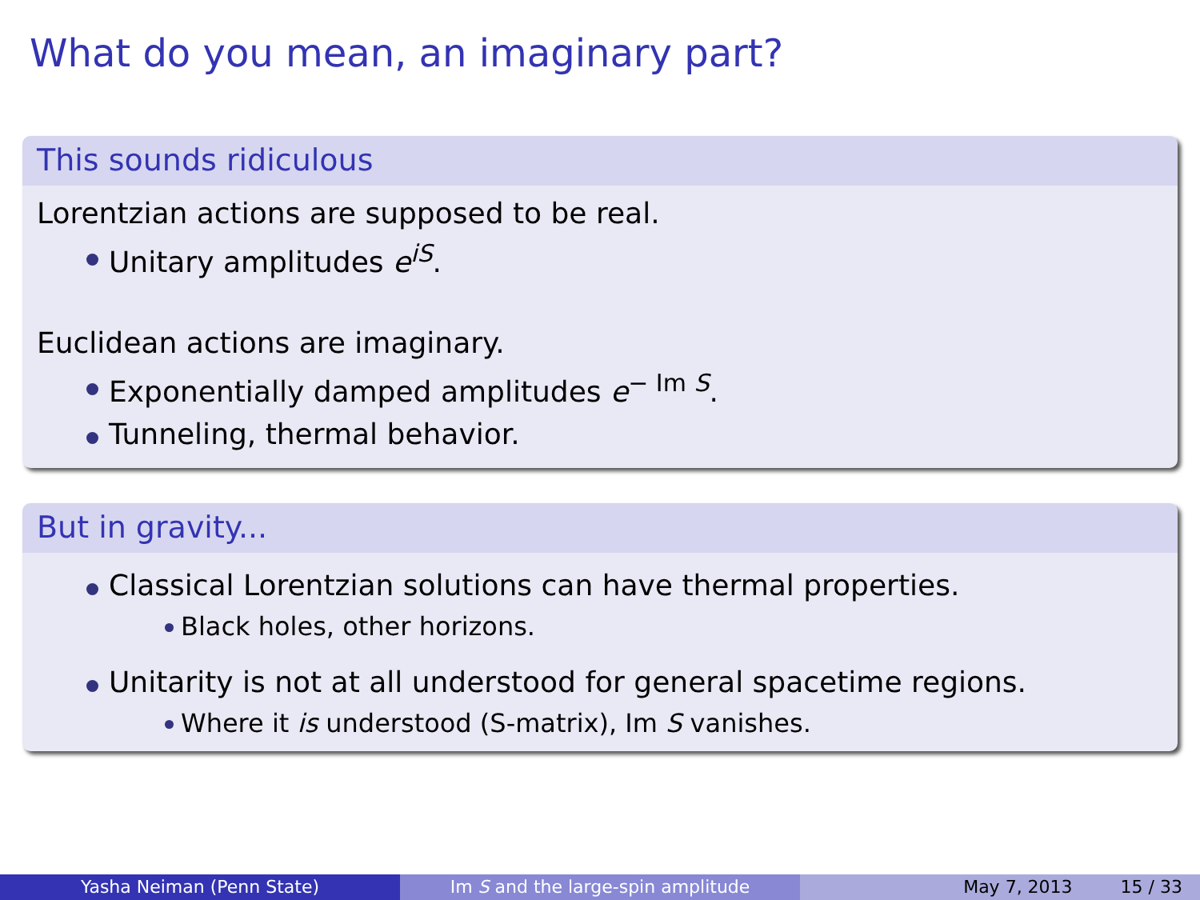What do you mean, an imaginary part?
This sounds ridiculous
Lorentzian actions are supposed to be real.
Unitary amplitudes e<sup>iS</sup>.
Euclidean actions are imaginary.
Exponentially damped amplitudes e<sup>− Im S</sup>.
Tunneling, thermal behavior.
But in gravity...
Classical Lorentzian solutions can have thermal properties.
Black holes, other horizons.
Unitarity is not at all understood for general spacetime regions.
Where it is understood (S-matrix), Im S vanishes.
Yasha Neiman (Penn State) Im S and the large-spin amplitude May 7, 2013 15 / 33